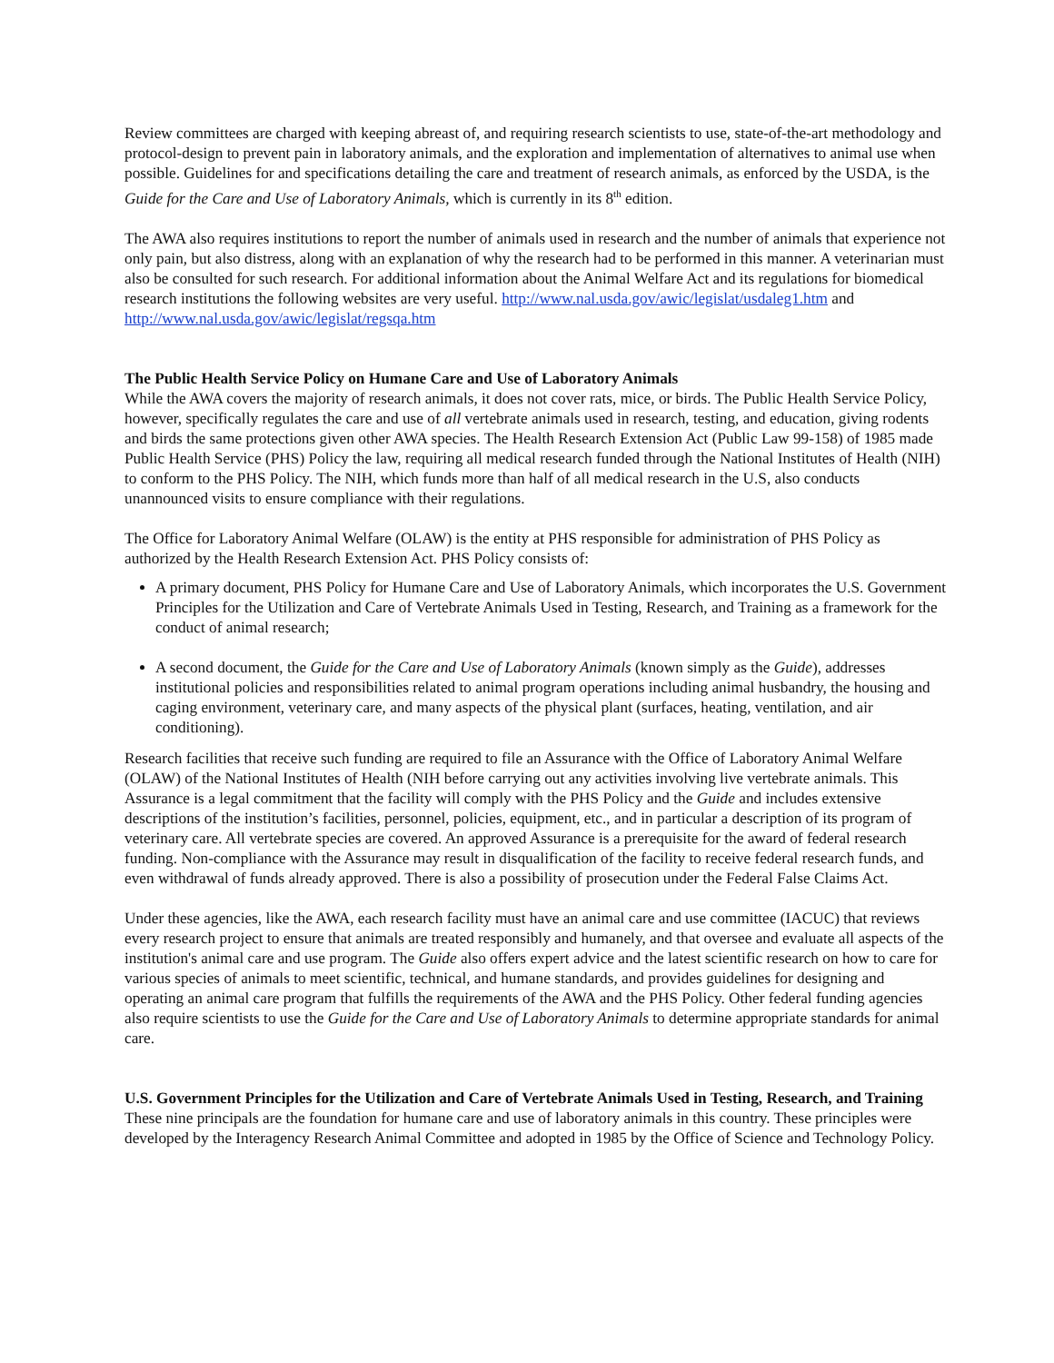Review committees are charged with keeping abreast of, and requiring research scientists to use, state-of-the-art methodology and protocol-design to prevent pain in laboratory animals, and the exploration and implementation of alternatives to animal use when possible. Guidelines for and specifications detailing the care and treatment of research animals, as enforced by the USDA, is the Guide for the Care and Use of Laboratory Animals, which is currently in its 8<sup>th</sup> edition.
The AWA also requires institutions to report the number of animals used in research and the number of animals that experience not only pain, but also distress, along with an explanation of why the research had to be performed in this manner. A veterinarian must also be consulted for such research. For additional information about the Animal Welfare Act and its regulations for biomedical research institutions the following websites are very useful. http://www.nal.usda.gov/awic/legislat/usdaleg1.htm and http://www.nal.usda.gov/awic/legislat/regsqa.htm
The Public Health Service Policy on Humane Care and Use of Laboratory Animals
While the AWA covers the majority of research animals, it does not cover rats, mice, or birds. The Public Health Service Policy, however, specifically regulates the care and use of all vertebrate animals used in research, testing, and education, giving rodents and birds the same protections given other AWA species. The Health Research Extension Act (Public Law 99-158) of 1985 made Public Health Service (PHS) Policy the law, requiring all medical research funded through the National Institutes of Health (NIH) to conform to the PHS Policy. The NIH, which funds more than half of all medical research in the U.S, also conducts unannounced visits to ensure compliance with their regulations.
The Office for Laboratory Animal Welfare (OLAW) is the entity at PHS responsible for administration of PHS Policy as authorized by the Health Research Extension Act. PHS Policy consists of:
A primary document, PHS Policy for Humane Care and Use of Laboratory Animals, which incorporates the U.S. Government Principles for the Utilization and Care of Vertebrate Animals Used in Testing, Research, and Training as a framework for the conduct of animal research;
A second document, the Guide for the Care and Use of Laboratory Animals (known simply as the Guide), addresses institutional policies and responsibilities related to animal program operations including animal husbandry, the housing and caging environment, veterinary care, and many aspects of the physical plant (surfaces, heating, ventilation, and air conditioning).
Research facilities that receive such funding are required to file an Assurance with the Office of Laboratory Animal Welfare (OLAW) of the National Institutes of Health (NIH before carrying out any activities involving live vertebrate animals. This Assurance is a legal commitment that the facility will comply with the PHS Policy and the Guide and includes extensive descriptions of the institution’s facilities, personnel, policies, equipment, etc., and in particular a description of its program of veterinary care. All vertebrate species are covered. An approved Assurance is a prerequisite for the award of federal research funding. Non-compliance with the Assurance may result in disqualification of the facility to receive federal research funds, and even withdrawal of funds already approved. There is also a possibility of prosecution under the Federal False Claims Act.
Under these agencies, like the AWA, each research facility must have an animal care and use committee (IACUC) that reviews every research project to ensure that animals are treated responsibly and humanely, and that oversee and evaluate all aspects of the institution's animal care and use program. The Guide also offers expert advice and the latest scientific research on how to care for various species of animals to meet scientific, technical, and humane standards, and provides guidelines for designing and operating an animal care program that fulfills the requirements of the AWA and the PHS Policy. Other federal funding agencies also require scientists to use the Guide for the Care and Use of Laboratory Animals to determine appropriate standards for animal care.
U.S. Government Principles for the Utilization and Care of Vertebrate Animals Used in Testing, Research, and Training
These nine principals are the foundation for humane care and use of laboratory animals in this country. These principles were developed by the Interagency Research Animal Committee and adopted in 1985 by the Office of Science and Technology Policy.